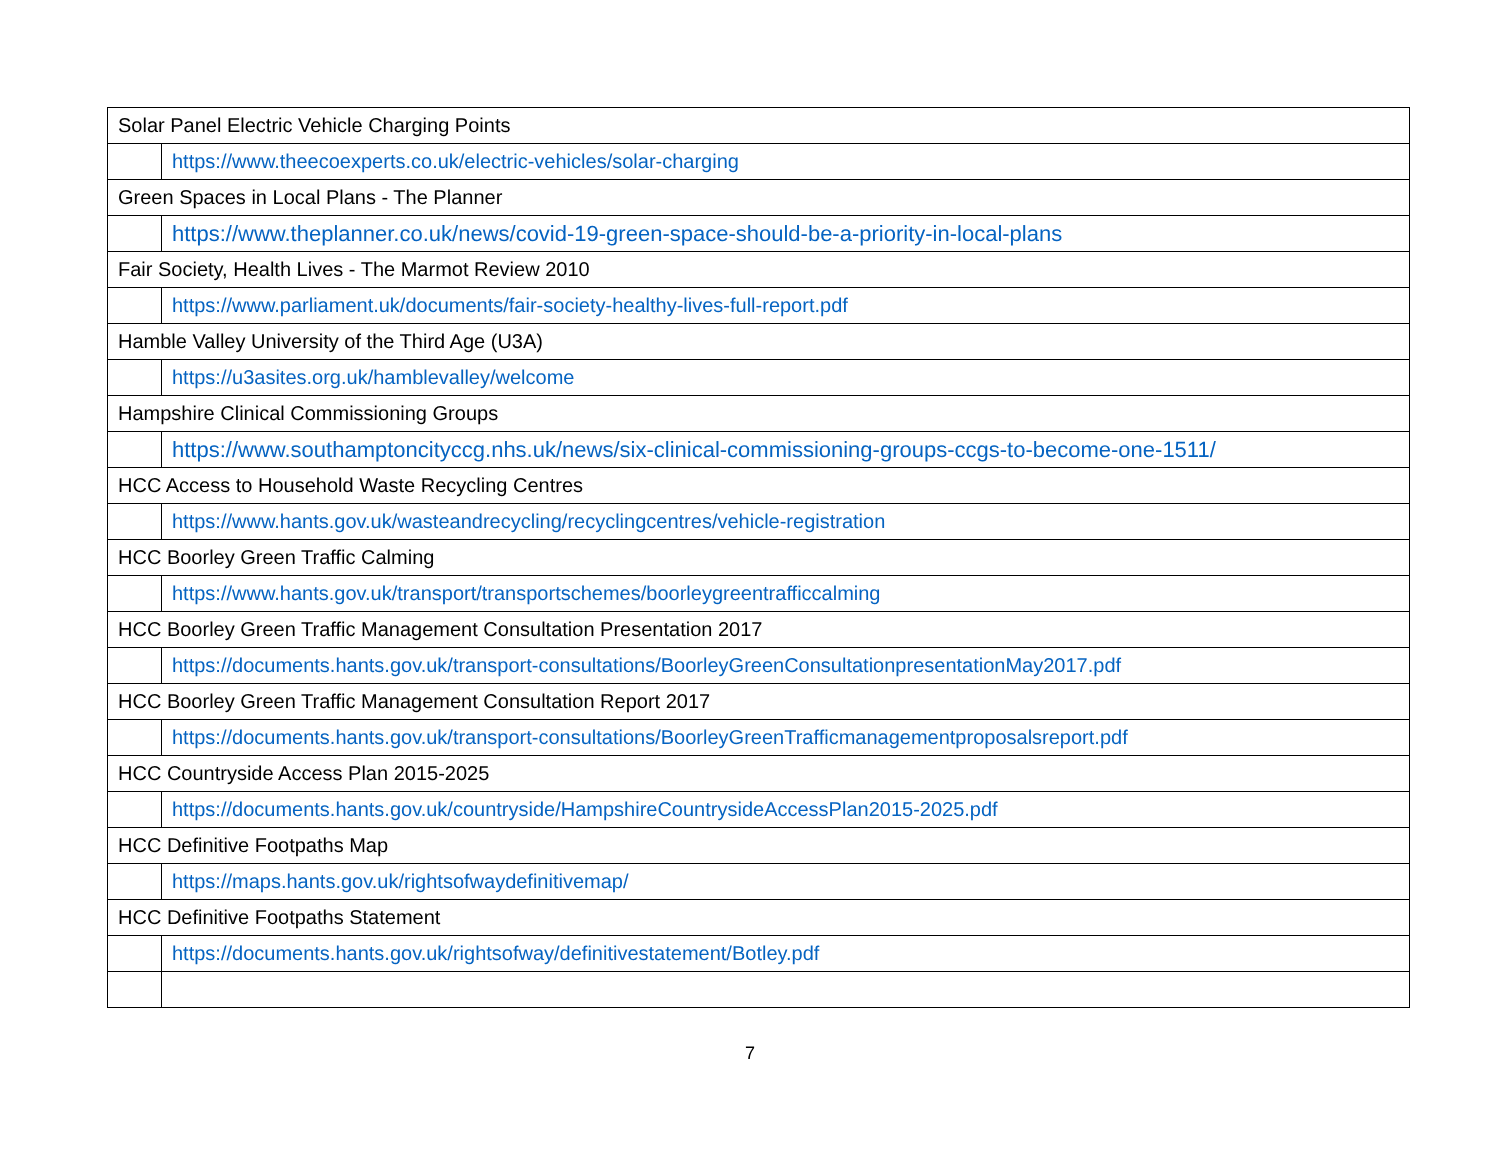| Solar Panel Electric Vehicle Charging Points | |
| | https://www.theecoexperts.co.uk/electric-vehicles/solar-charging |
| Green Spaces in Local Plans - The Planner | |
| | https://www.theplanner.co.uk/news/covid-19-green-space-should-be-a-priority-in-local-plans |
| Fair Society, Health Lives - The Marmot Review 2010 | |
| | https://www.parliament.uk/documents/fair-society-healthy-lives-full-report.pdf |
| Hamble Valley University of the Third Age (U3A) | |
| | https://u3asites.org.uk/hamblevalley/welcome |
| Hampshire Clinical Commissioning Groups | |
| | https://www.southamptoncityccg.nhs.uk/news/six-clinical-commissioning-groups-ccgs-to-become-one-1511/ |
| HCC Access to Household Waste Recycling Centres | |
| | https://www.hants.gov.uk/wasteandrecycling/recyclingcentres/vehicle-registration |
| HCC Boorley Green Traffic Calming | |
| | https://www.hants.gov.uk/transport/transportschemes/boorleygreentrafficcalming |
| HCC Boorley Green Traffic Management Consultation Presentation 2017 | |
| | https://documents.hants.gov.uk/transport-consultations/BoorleyGreenConsultationpresentationMay2017.pdf |
| HCC Boorley Green Traffic Management Consultation Report 2017 | |
| | https://documents.hants.gov.uk/transport-consultations/BoorleyGreenTrafficmanagementproposalsreport.pdf |
| HCC Countryside Access Plan 2015-2025 | |
| | https://documents.hants.gov.uk/countryside/HampshireCountrysideAccessPlan2015-2025.pdf |
| HCC Definitive Footpaths Map | |
| | https://maps.hants.gov.uk/rightsofwaydefinitivemap/ |
| HCC Definitive Footpaths Statement | |
| | https://documents.hants.gov.uk/rightsofway/definitivestatement/Botley.pdf |
7